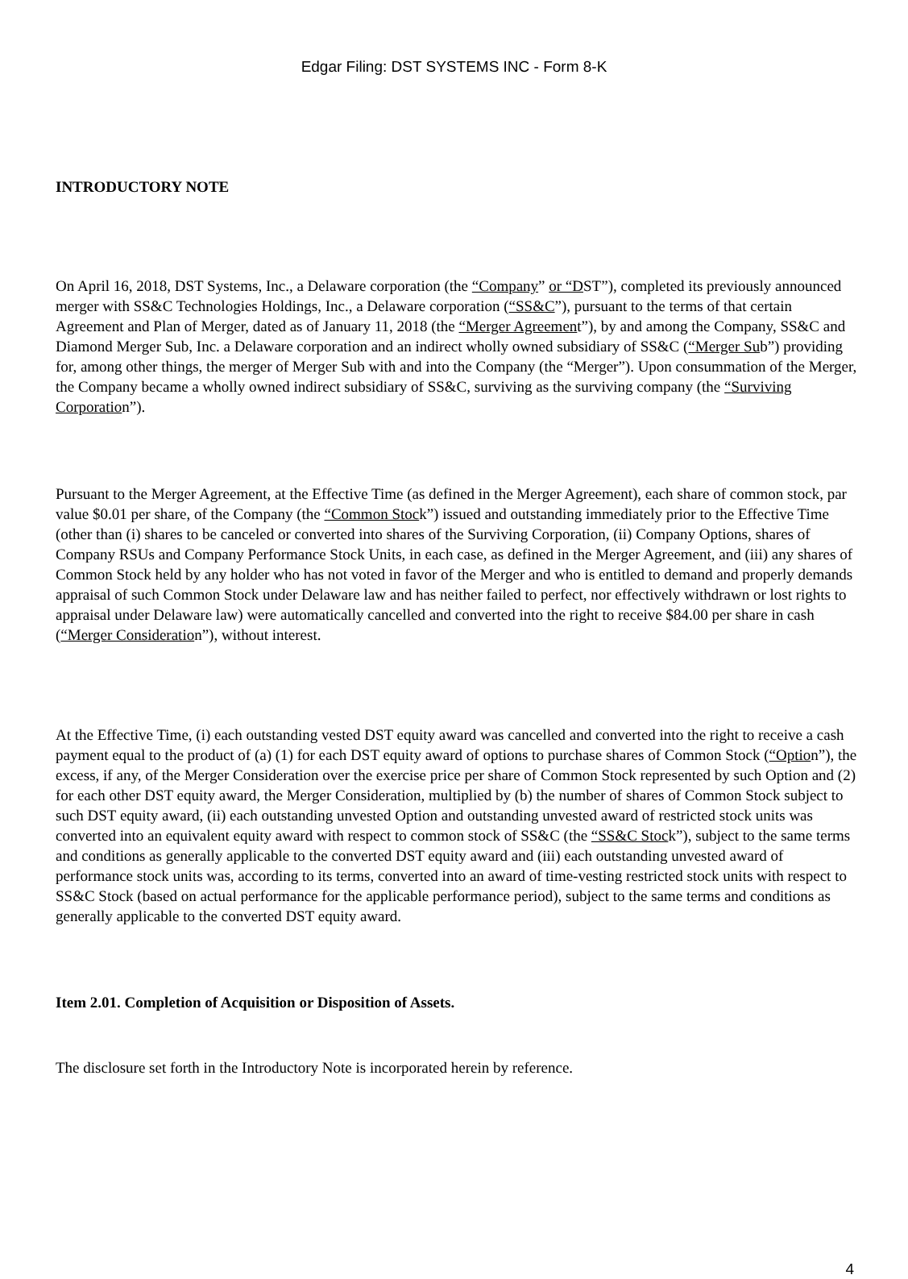Edgar Filing: DST SYSTEMS INC - Form 8-K
INTRODUCTORY NOTE
On April 16, 2018, DST Systems, Inc., a Delaware corporation (the “Company” or “DST”), completed its previously announced merger with SS&C Technologies Holdings, Inc., a Delaware corporation (“SS&C”), pursuant to the terms of that certain Agreement and Plan of Merger, dated as of January 11, 2018 (the “Merger Agreement”), by and among the Company, SS&C and Diamond Merger Sub, Inc. a Delaware corporation and an indirect wholly owned subsidiary of SS&C (“Merger Sub”) providing for, among other things, the merger of Merger Sub with and into the Company (the “Merger”). Upon consummation of the Merger, the Company became a wholly owned indirect subsidiary of SS&C, surviving as the surviving company (the “Surviving Corporation”).
Pursuant to the Merger Agreement, at the Effective Time (as defined in the Merger Agreement), each share of common stock, par value $0.01 per share, of the Company (the “Common Stock”) issued and outstanding immediately prior to the Effective Time (other than (i) shares to be canceled or converted into shares of the Surviving Corporation, (ii) Company Options, shares of Company RSUs and Company Performance Stock Units, in each case, as defined in the Merger Agreement, and (iii) any shares of Common Stock held by any holder who has not voted in favor of the Merger and who is entitled to demand and properly demands appraisal of such Common Stock under Delaware law and has neither failed to perfect, nor effectively withdrawn or lost rights to appraisal under Delaware law) were automatically cancelled and converted into the right to receive $84.00 per share in cash (“Merger Consideration”), without interest.
At the Effective Time, (i) each outstanding vested DST equity award was cancelled and converted into the right to receive a cash payment equal to the product of (a) (1) for each DST equity award of options to purchase shares of Common Stock (“Option”), the excess, if any, of the Merger Consideration over the exercise price per share of Common Stock represented by such Option and (2) for each other DST equity award, the Merger Consideration, multiplied by (b) the number of shares of Common Stock subject to such DST equity award, (ii) each outstanding unvested Option and outstanding unvested award of restricted stock units was converted into an equivalent equity award with respect to common stock of SS&C (the “SS&C Stock”), subject to the same terms and conditions as generally applicable to the converted DST equity award and (iii) each outstanding unvested award of performance stock units was, according to its terms, converted into an award of time-vesting restricted stock units with respect to SS&C Stock (based on actual performance for the applicable performance period), subject to the same terms and conditions as generally applicable to the converted DST equity award.
Item 2.01. Completion of Acquisition or Disposition of Assets.
The disclosure set forth in the Introductory Note is incorporated herein by reference.
4